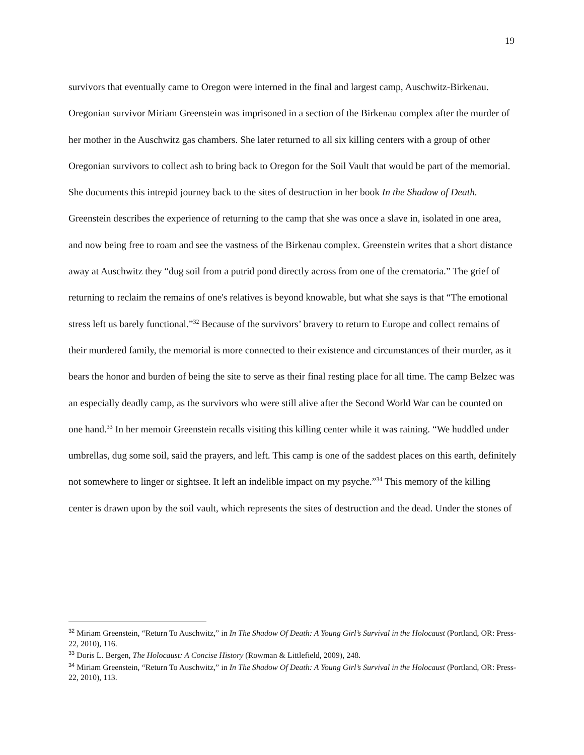19
survivors that eventually came to Oregon were interned in the final and largest camp, Auschwitz-Birkenau. Oregonian survivor Miriam Greenstein was imprisoned in a section of the Birkenau complex after the murder of her mother in the Auschwitz gas chambers. She later returned to all six killing centers with a group of other Oregonian survivors to collect ash to bring back to Oregon for the Soil Vault that would be part of the memorial. She documents this intrepid journey back to the sites of destruction in her book In the Shadow of Death. Greenstein describes the experience of returning to the camp that she was once a slave in, isolated in one area, and now being free to roam and see the vastness of the Birkenau complex. Greenstein writes that a short distance away at Auschwitz they “dug soil from a putrid pond directly across from one of the crematoria.” The grief of returning to reclaim the remains of one's relatives is beyond knowable, but what she says is that “The emotional stress left us barely functional.”<sup>32</sup> Because of the survivors’ bravery to return to Europe and collect remains of their murdered family, the memorial is more connected to their existence and circumstances of their murder, as it bears the honor and burden of being the site to serve as their final resting place for all time. The camp Belzec was an especially deadly camp, as the survivors who were still alive after the Second World War can be counted on one hand.<sup>33</sup> In her memoir Greenstein recalls visiting this killing center while it was raining. “We huddled under umbrellas, dug some soil, said the prayers, and left. This camp is one of the saddest places on this earth, definitely not somewhere to linger or sightsee. It left an indelible impact on my psyche.”<sup>34</sup> This memory of the killing center is drawn upon by the soil vault, which represents the sites of destruction and the dead. Under the stones of
<sup>32</sup> Miriam Greenstein, “Return To Auschwitz,” in In The Shadow Of Death: A Young Girl’s Survival in the Holocaust (Portland, OR: Press-22, 2010), 116.
<sup>33</sup> Doris L. Bergen, The Holocaust: A Concise History (Rowman & Littlefield, 2009), 248.
<sup>34</sup> Miriam Greenstein, “Return To Auschwitz,” in In The Shadow Of Death: A Young Girl’s Survival in the Holocaust (Portland, OR: Press-22, 2010), 113.